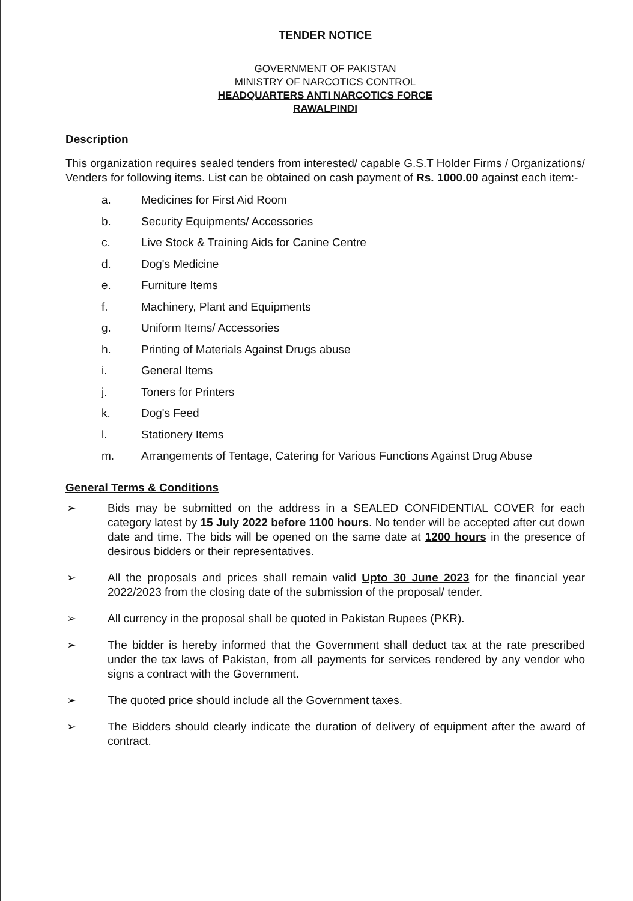TENDER NOTICE
GOVERNMENT OF PAKISTAN
MINISTRY OF NARCOTICS CONTROL
HEADQUARTERS ANTI NARCOTICS FORCE
RAWALPINDI
Description
This organization requires sealed tenders from interested/ capable G.S.T Holder Firms / Organizations/ Venders for following items. List can be obtained on cash payment of Rs. 1000.00 against each item:-
a. Medicines for First Aid Room
b. Security Equipments/ Accessories
c. Live Stock & Training Aids for Canine Centre
d. Dog's Medicine
e. Furniture Items
f. Machinery, Plant and Equipments
g. Uniform Items/ Accessories
h. Printing of Materials Against Drugs abuse
i. General Items
j. Toners for Printers
k. Dog's Feed
l. Stationery Items
m. Arrangements of Tentage, Catering for Various Functions Against Drug Abuse
General Terms & Conditions
➢ Bids may be submitted on the address in a SEALED CONFIDENTIAL COVER for each category latest by 15 July 2022 before 1100 hours. No tender will be accepted after cut down date and time. The bids will be opened on the same date at 1200 hours in the presence of desirous bidders or their representatives.
➢ All the proposals and prices shall remain valid Upto 30 June 2023 for the financial year 2022/2023 from the closing date of the submission of the proposal/ tender.
➢ All currency in the proposal shall be quoted in Pakistan Rupees (PKR).
➢ The bidder is hereby informed that the Government shall deduct tax at the rate prescribed under the tax laws of Pakistan, from all payments for services rendered by any vendor who signs a contract with the Government.
➢ The quoted price should include all the Government taxes.
➢ The Bidders should clearly indicate the duration of delivery of equipment after the award of contract.